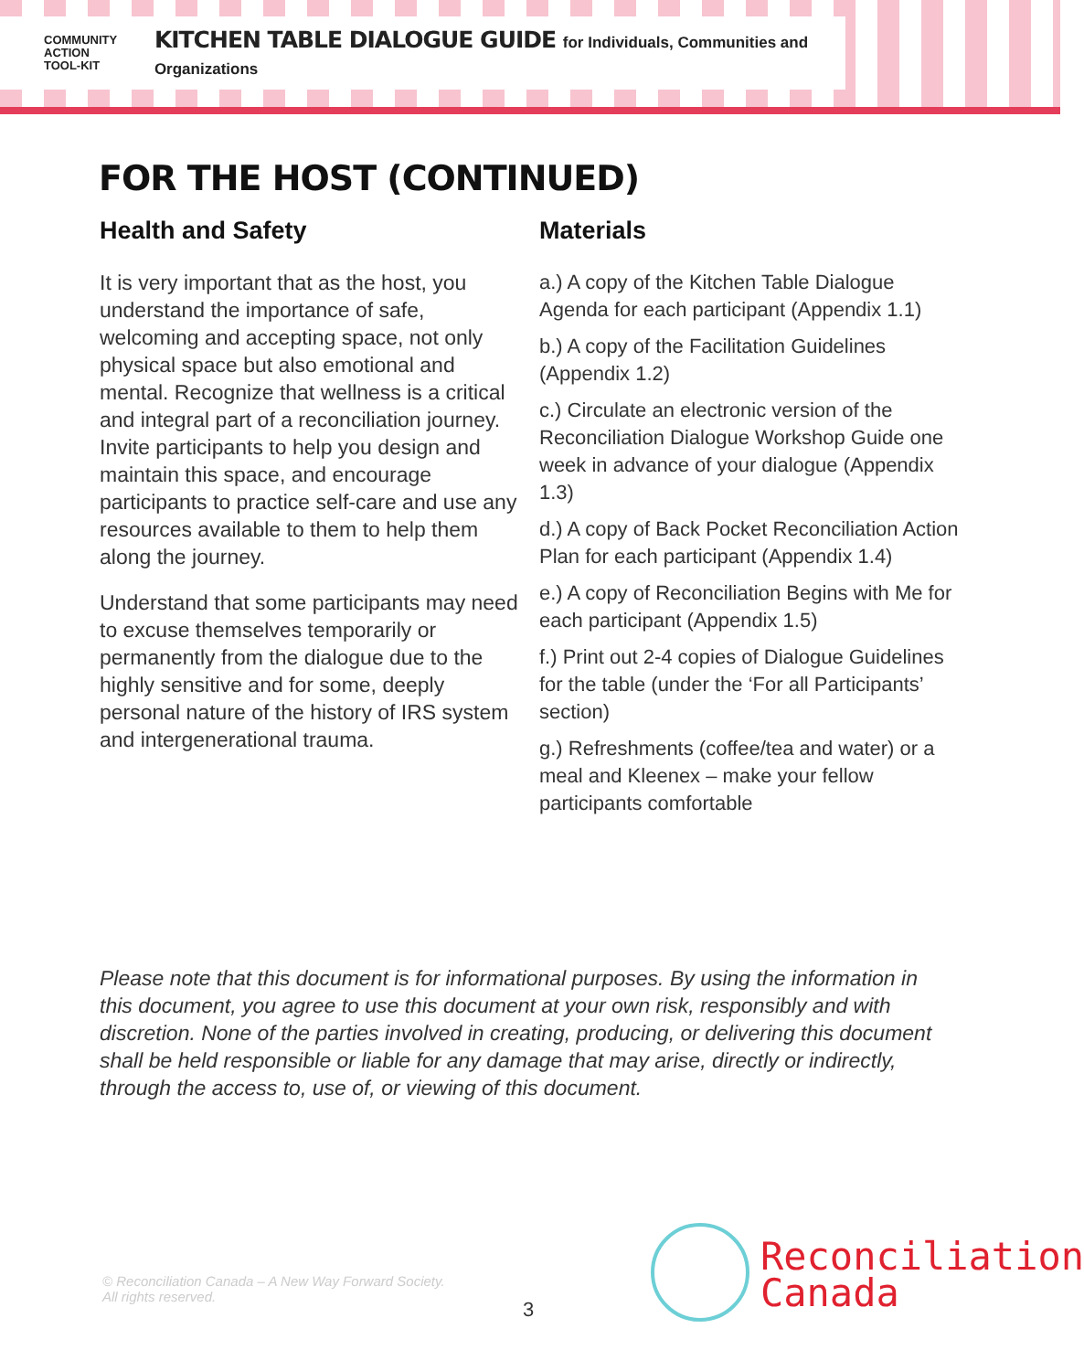COMMUNITY
ACTION
TOOL-KIT
KITCHEN TABLE DIALOGUE GUIDE for Individuals, Communities and Organizations
FOR THE HOST (CONTINUED)
Health and Safety
It is very important that as the host, you understand the importance of safe, welcoming and accepting space, not only physical space but also emotional and mental. Recognize that wellness is a critical and integral part of a reconciliation journey. Invite participants to help you design and maintain this space, and encourage participants to practice self-care and use any resources available to them to help them along the journey.
Understand that some participants may need to excuse themselves temporarily or permanently from the dialogue due to the highly sensitive and for some, deeply personal nature of the history of IRS system and intergenerational trauma.
Materials
a.) A copy of the Kitchen Table Dialogue Agenda for each participant (Appendix 1.1)
b.) A copy of the Facilitation Guidelines (Appendix 1.2)
c.) Circulate an electronic version of the Reconciliation Dialogue Workshop Guide one week in advance of your dialogue (Appendix 1.3)
d.) A copy of Back Pocket Reconciliation Action Plan for each participant (Appendix 1.4)
e.) A copy of Reconciliation Begins with Me for each participant (Appendix 1.5)
f.) Print out 2-4 copies of Dialogue Guidelines for the table (under the ‘For all Participants’ section)
g.) Refreshments (coffee/tea and water) or a meal and Kleenex – make your fellow participants comfortable
Please note that this document is for informational purposes. By using the information in this document, you agree to use this document at your own risk, responsibly and with discretion. None of the parties involved in creating, producing, or delivering this document shall be held responsible or liable for any damage that may arise, directly or indirectly, through the access to, use of, or viewing of this document.
© Reconciliation Canada – A New Way Forward Society.
All rights reserved.
3
Reconciliation
Canada